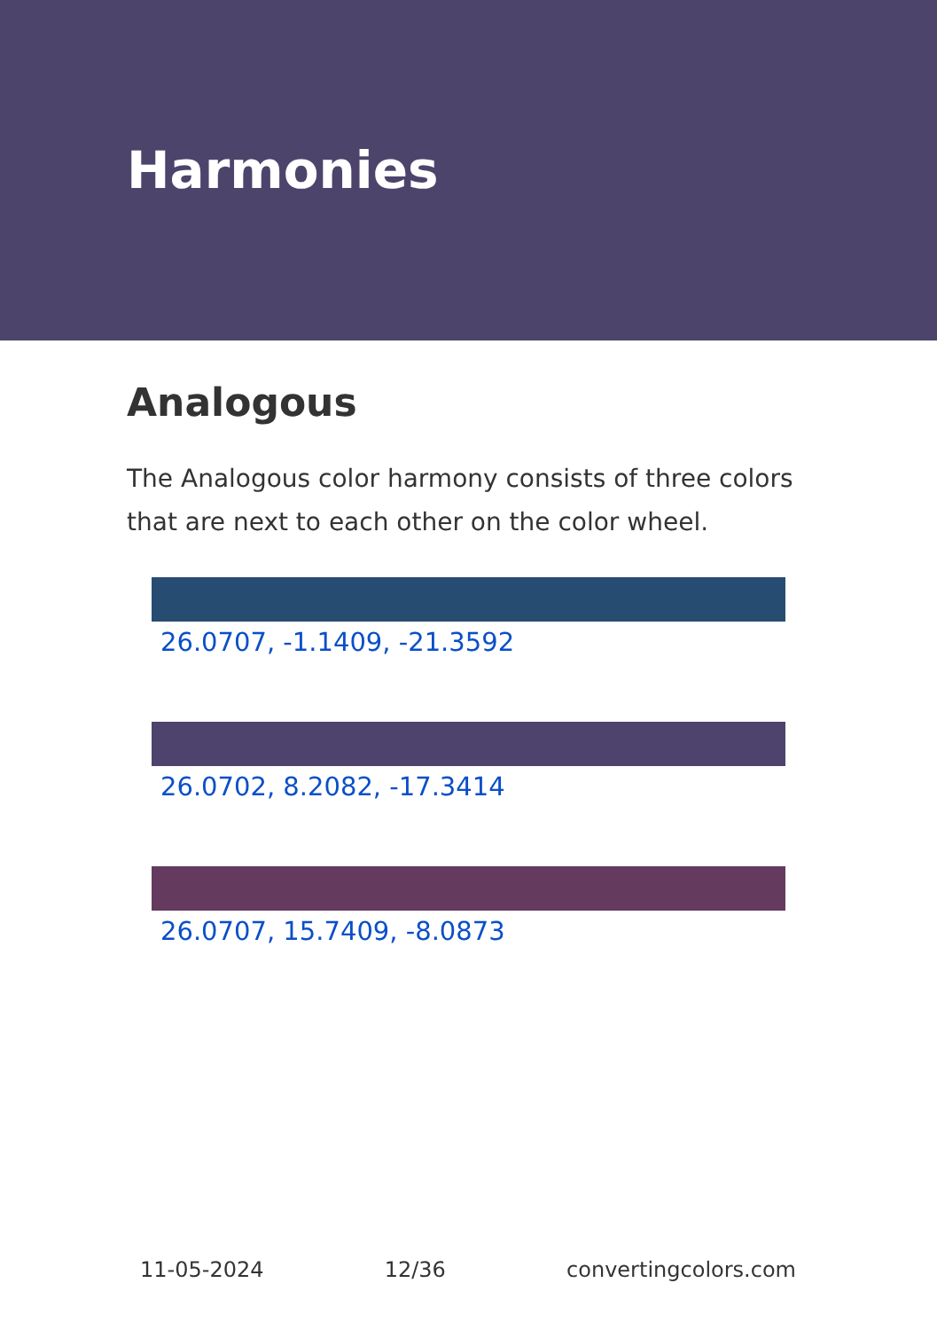Harmonies
Analogous
The Analogous color harmony consists of three colors that are next to each other on the color wheel.
26.0707, -1.1409, -21.3592
26.0702, 8.2082, -17.3414
26.0707, 15.7409, -8.0873
11-05-2024 12/36 convertingcolors.com